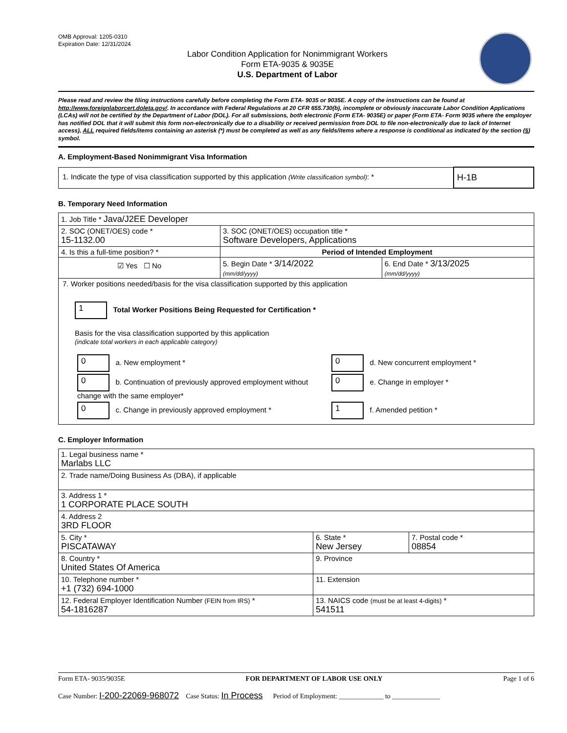OMB Approval: 1205-0310
Expiration Date: 12/31/2024
Labor Condition Application for Nonimmigrant Workers
Form ETA-9035 & 9035E
U.S. Department of Labor
Please read and review the filing instructions carefully before completing the Form ETA- 9035 or 9035E. A copy of the instructions can be found at http://www.foreignlaborcert.doleta.gov/. In accordance with Federal Regulations at 20 CFR 655.730(b), incomplete or obviously inaccurate Labor Condition Applications (LCAs) will not be certified by the Department of Labor (DOL). For all submissions, both electronic (Form ETA- 9035E) or paper (Form ETA- Form 9035 where the employer has notified DOL that it will submit this form non-electronically due to a disability or received permission from DOL to file non-electronically due to lack of Internet access), ALL required fields/items containing an asterisk (*) must be completed as well as any fields/items where a response is conditional as indicated by the section (§) symbol.
A. Employment-Based Nonimmigrant Visa Information
| 1. Indicate the type of visa classification supported by this application (Write classification symbol) : * | H-1B |
B. Temporary Need Information
| 1. Job Title * Java/J2EE Developer | | |
| 2. SOC (ONET/OES) code * 15-1132.00 | 3. SOC (ONET/OES) occupation title * Software Developers, Applications | |
| 4. Is this a full-time position? * | Period of Intended Employment | |
| ☑ Yes ☐ No | 5. Begin Date * 3/14/2022 (mm/dd/yyyy) | 6. End Date * 3/13/2025 (mm/dd/yyyy) |
| 7. Worker positions needed/basis for the visa classification supported by this application 1 Total Worker Positions Being Requested for Certification * Basis for the visa classification supported by this application (indicate total workers in each applicable category) / 0 a. New employment * / 0 d. New concurrent employment * / / 0 b. Continuation of previously approved employment without change with the same employer* / 0 e. Change in employer * / / 0 c. Change in previously approved employment * / 1 f. Amended petition * / | | |
C. Employer Information
| 1. Legal business name * Marlabs LLC | | |
| 2. Trade name/Doing Business As (DBA), if applicable | | |
| 3. Address 1 * 1 CORPORATE PLACE SOUTH | | |
| 4. Address 2 3RD FLOOR | | |
| 5. City * PISCATAWAY | 6. State * New Jersey | 7. Postal code * 08854 |
| 8. Country * United States Of America | 9. Province | |
| 10. Telephone number * +1 (732) 694-1000 | 11. Extension | |
| 12. Federal Employer Identification Number (FEIN from IRS) * 54-1816287 | 13. NAICS code (must be at least 4-digits) * 541511 | |
Form ETA- 9035/9035E FOR DEPARTMENT OF LABOR USE ONLY Page 1 of 6
Case Number: I-200-22069-968072 Case Status: In Process Period of Employment: _____________ to ______________